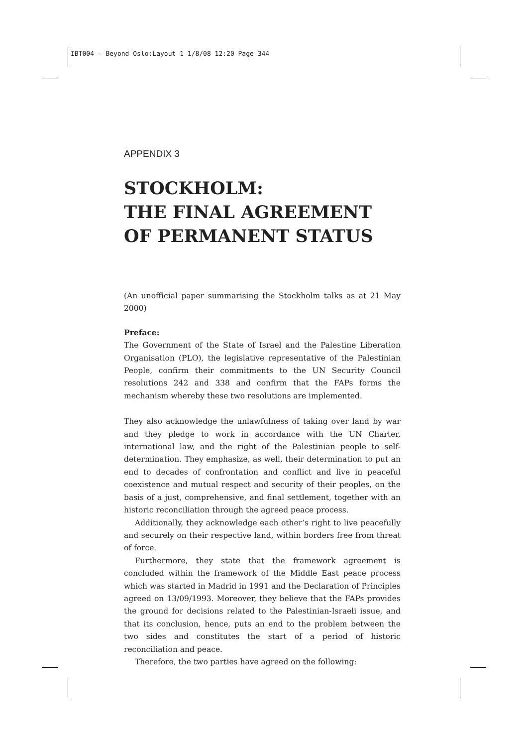IBT004 - Beyond Oslo:Layout 1 1/8/08 12:20 Page 344
APPENDIX 3
STOCKHOLM:
THE FINAL AGREEMENT
OF PERMANENT STATUS
(An unofficial paper summarising the Stockholm talks as at 21 May 2000)
Preface:
The Government of the State of Israel and the Palestine Liberation Organisation (PLO), the legislative representative of the Palestinian People, confirm their commitments to the UN Security Council resolutions 242 and 338 and confirm that the FAPs forms the mechanism whereby these two resolutions are implemented.
They also acknowledge the unlawfulness of taking over land by war and they pledge to work in accordance with the UN Charter, international law, and the right of the Palestinian people to self-determination. They emphasize, as well, their determination to put an end to decades of confrontation and conflict and live in peaceful coexistence and mutual respect and security of their peoples, on the basis of a just, comprehensive, and final settlement, together with an historic reconciliation through the agreed peace process.
Additionally, they acknowledge each other’s right to live peacefully and securely on their respective land, within borders free from threat of force.
Furthermore, they state that the framework agreement is concluded within the framework of the Middle East peace process which was started in Madrid in 1991 and the Declaration of Principles agreed on 13/09/1993. Moreover, they believe that the FAPs provides the ground for decisions related to the Palestinian-Israeli issue, and that its conclusion, hence, puts an end to the problem between the two sides and constitutes the start of a period of historic reconciliation and peace.
Therefore, the two parties have agreed on the following: